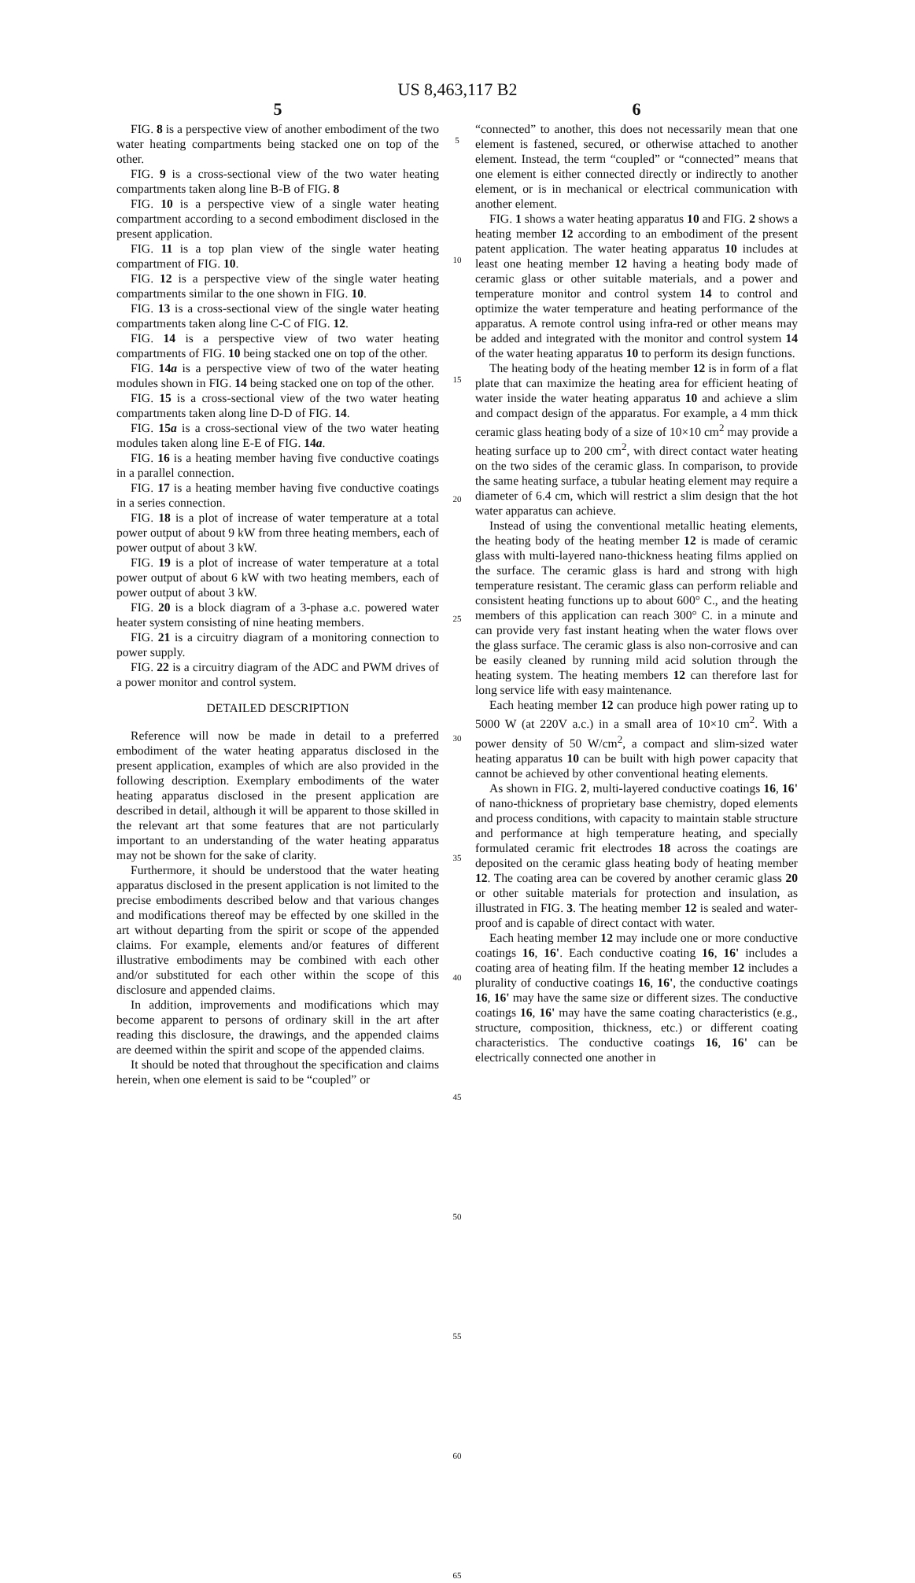US 8,463,117 B2
5
FIG. 8 is a perspective view of another embodiment of the two water heating compartments being stacked one on top of the other.
FIG. 9 is a cross-sectional view of the two water heating compartments taken along line B-B of FIG. 8
FIG. 10 is a perspective view of a single water heating compartment according to a second embodiment disclosed in the present application.
FIG. 11 is a top plan view of the single water heating compartment of FIG. 10.
FIG. 12 is a perspective view of the single water heating compartments similar to the one shown in FIG. 10.
FIG. 13 is a cross-sectional view of the single water heating compartments taken along line C-C of FIG. 12.
FIG. 14 is a perspective view of two water heating compartments of FIG. 10 being stacked one on top of the other.
FIG. 14a is a perspective view of two of the water heating modules shown in FIG. 14 being stacked one on top of the other.
FIG. 15 is a cross-sectional view of the two water heating compartments taken along line D-D of FIG. 14.
FIG. 15a is a cross-sectional view of the two water heating modules taken along line E-E of FIG. 14a.
FIG. 16 is a heating member having five conductive coatings in a parallel connection.
FIG. 17 is a heating member having five conductive coatings in a series connection.
FIG. 18 is a plot of increase of water temperature at a total power output of about 9 kW from three heating members, each of power output of about 3 kW.
FIG. 19 is a plot of increase of water temperature at a total power output of about 6 kW with two heating members, each of power output of about 3 kW.
FIG. 20 is a block diagram of a 3-phase a.c. powered water heater system consisting of nine heating members.
FIG. 21 is a circuitry diagram of a monitoring connection to power supply.
FIG. 22 is a circuitry diagram of the ADC and PWM drives of a power monitor and control system.
DETAILED DESCRIPTION
Reference will now be made in detail to a preferred embodiment of the water heating apparatus disclosed in the present application, examples of which are also provided in the following description. Exemplary embodiments of the water heating apparatus disclosed in the present application are described in detail, although it will be apparent to those skilled in the relevant art that some features that are not particularly important to an understanding of the water heating apparatus may not be shown for the sake of clarity.
Furthermore, it should be understood that the water heating apparatus disclosed in the present application is not limited to the precise embodiments described below and that various changes and modifications thereof may be effected by one skilled in the art without departing from the spirit or scope of the appended claims. For example, elements and/or features of different illustrative embodiments may be combined with each other and/or substituted for each other within the scope of this disclosure and appended claims.
In addition, improvements and modifications which may become apparent to persons of ordinary skill in the art after reading this disclosure, the drawings, and the appended claims are deemed within the spirit and scope of the appended claims.
It should be noted that throughout the specification and claims herein, when one element is said to be “coupled” or
5
10
15
20
25
30
35
40
45
50
55
60
65
6
“connected” to another, this does not necessarily mean that one element is fastened, secured, or otherwise attached to another element. Instead, the term “coupled” or “connected” means that one element is either connected directly or indirectly to another element, or is in mechanical or electrical communication with another element.
FIG. 1 shows a water heating apparatus 10 and FIG. 2 shows a heating member 12 according to an embodiment of the present patent application. The water heating apparatus 10 includes at least one heating member 12 having a heating body made of ceramic glass or other suitable materials, and a power and temperature monitor and control system 14 to control and optimize the water temperature and heating performance of the apparatus. A remote control using infra-red or other means may be added and integrated with the monitor and control system 14 of the water heating apparatus 10 to perform its design functions.
The heating body of the heating member 12 is in form of a flat plate that can maximize the heating area for efficient heating of water inside the water heating apparatus 10 and achieve a slim and compact design of the apparatus. For example, a 4 mm thick ceramic glass heating body of a size of 10×10 cm<sup>2</sup> may provide a heating surface up to 200 cm<sup>2</sup>, with direct contact water heating on the two sides of the ceramic glass. In comparison, to provide the same heating surface, a tubular heating element may require a diameter of 6.4 cm, which will restrict a slim design that the hot water apparatus can achieve.
Instead of using the conventional metallic heating elements, the heating body of the heating member 12 is made of ceramic glass with multi-layered nano-thickness heating films applied on the surface. The ceramic glass is hard and strong with high temperature resistant. The ceramic glass can perform reliable and consistent heating functions up to about 600° C., and the heating members of this application can reach 300° C. in a minute and can provide very fast instant heating when the water flows over the glass surface. The ceramic glass is also non-corrosive and can be easily cleaned by running mild acid solution through the heating system. The heating members 12 can therefore last for long service life with easy maintenance.
Each heating member 12 can produce high power rating up to 5000 W (at 220V a.c.) in a small area of 10×10 cm<sup>2</sup>. With a power density of 50 W/cm<sup>2</sup>, a compact and slim-sized water heating apparatus 10 can be built with high power capacity that cannot be achieved by other conventional heating elements.
As shown in FIG. 2, multi-layered conductive coatings 16, 16' of nano-thickness of proprietary base chemistry, doped elements and process conditions, with capacity to maintain stable structure and performance at high temperature heating, and specially formulated ceramic frit electrodes 18 across the coatings are deposited on the ceramic glass heating body of heating member 12. The coating area can be covered by another ceramic glass 20 or other suitable materials for protection and insulation, as illustrated in FIG. 3. The heating member 12 is sealed and water-proof and is capable of direct contact with water.
Each heating member 12 may include one or more conductive coatings 16, 16'. Each conductive coating 16, 16' includes a coating area of heating film. If the heating member 12 includes a plurality of conductive coatings 16, 16', the conductive coatings 16, 16' may have the same size or different sizes. The conductive coatings 16, 16' may have the same coating characteristics (e.g., structure, composition, thickness, etc.) or different coating characteristics. The conductive coatings 16, 16' can be electrically connected one another in